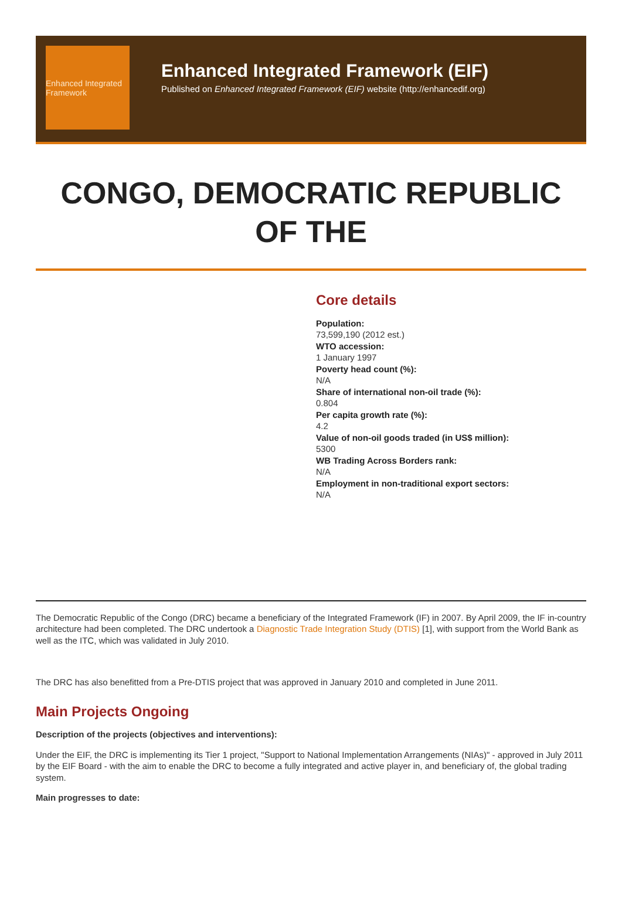Enhanced Integrated Framework
Enhanced Integrated Framework (EIF)
Published on Enhanced Integrated Framework (EIF) website (http://enhancedif.org)
CONGO, DEMOCRATIC REPUBLIC OF THE
Core details
Population:
73,599,190 (2012 est.)
WTO accession:
1 January 1997
Poverty head count (%):
N/A
Share of international non-oil trade (%):
0.804
Per capita growth rate (%):
4.2
Value of non-oil goods traded (in US$ million):
5300
WB Trading Across Borders rank:
N/A
Employment in non-traditional export sectors:
N/A
The Democratic Republic of the Congo (DRC) became a beneficiary of the Integrated Framework (IF) in 2007. By April 2009, the IF in-country architecture had been completed. The DRC undertook a Diagnostic Trade Integration Study (DTIS) [1], with support from the World Bank as well as the ITC, which was validated in July 2010.
The DRC has also benefitted from a Pre-DTIS project that was approved in January 2010 and completed in June 2011.
Main Projects Ongoing
Description of the projects (objectives and interventions):
Under the EIF, the DRC is implementing its Tier 1 project, "Support to National Implementation Arrangements (NIAs)" - approved in July 2011 by the EIF Board - with the aim to enable the DRC to become a fully integrated and active player in, and beneficiary of, the global trading system.
Main progresses to date: